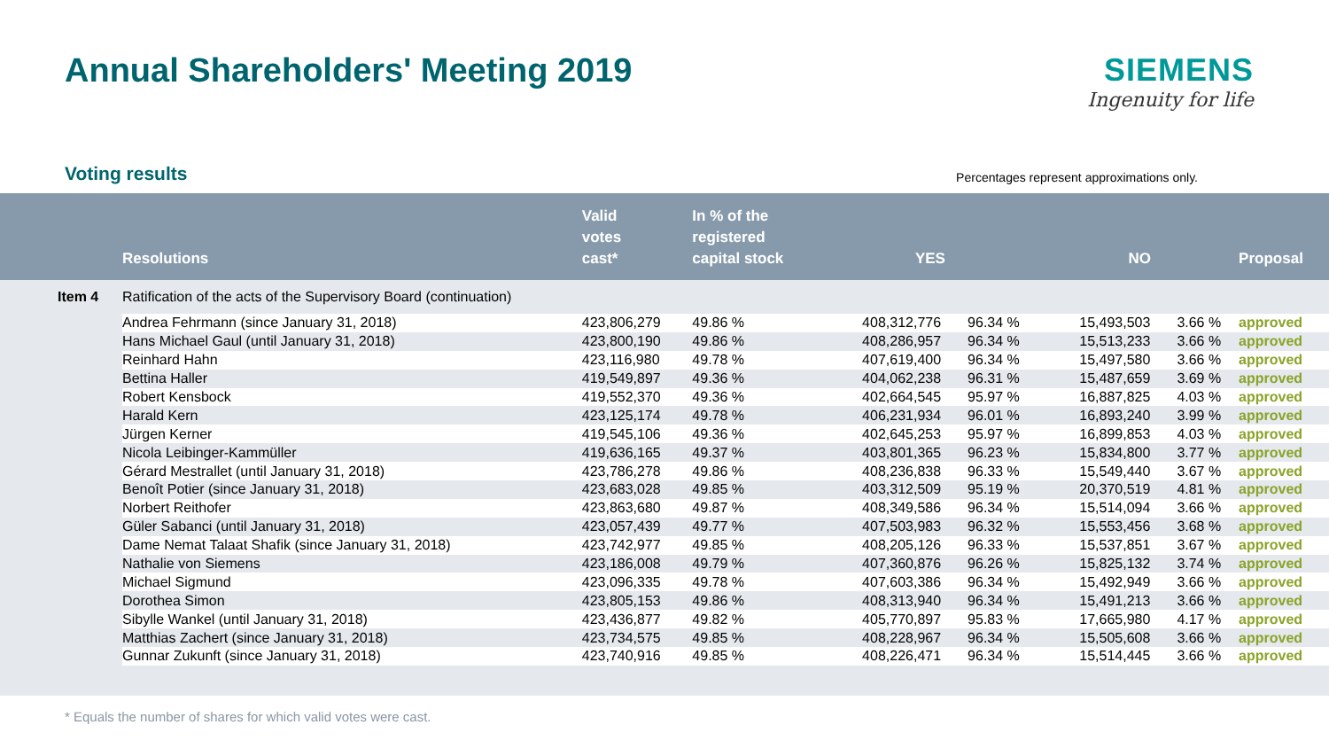Annual Shareholders' Meeting 2019
SIEMENS
Ingenuity for life
Voting results
Percentages represent approximations only.
| | Resolutions | Valid votes cast* | In % of the registered capital stock | YES | | NO | | Proposal |
| --- | --- | --- | --- | --- | --- | --- | --- | --- |
| Item 4 | Ratification of the acts of the Supervisory Board (continuation) | | | | | | | |
| | Andrea Fehrmann (since January 31, 2018) | 423,806,279 | 49.86 % | 408,312,776 | 96.34 % | 15,493,503 | 3.66 % | approved |
| | Hans Michael Gaul (until January 31, 2018) | 423,800,190 | 49.86 % | 408,286,957 | 96.34 % | 15,513,233 | 3.66 % | approved |
| | Reinhard Hahn | 423,116,980 | 49.78 % | 407,619,400 | 96.34 % | 15,497,580 | 3.66 % | approved |
| | Bettina Haller | 419,549,897 | 49.36 % | 404,062,238 | 96.31 % | 15,487,659 | 3.69 % | approved |
| | Robert Kensbock | 419,552,370 | 49.36 % | 402,664,545 | 95.97 % | 16,887,825 | 4.03 % | approved |
| | Harald Kern | 423,125,174 | 49.78 % | 406,231,934 | 96.01 % | 16,893,240 | 3.99 % | approved |
| | Jürgen Kerner | 419,545,106 | 49.36 % | 402,645,253 | 95.97 % | 16,899,853 | 4.03 % | approved |
| | Nicola Leibinger-Kammüller | 419,636,165 | 49.37 % | 403,801,365 | 96.23 % | 15,834,800 | 3.77 % | approved |
| | Gérard Mestrallet (until January 31, 2018) | 423,786,278 | 49.86 % | 408,236,838 | 96.33 % | 15,549,440 | 3.67 % | approved |
| | Benoît Potier (since January 31, 2018) | 423,683,028 | 49.85 % | 403,312,509 | 95.19 % | 20,370,519 | 4.81 % | approved |
| | Norbert Reithofer | 423,863,680 | 49.87 % | 408,349,586 | 96.34 % | 15,514,094 | 3.66 % | approved |
| | Güler Sabanci (until January 31, 2018) | 423,057,439 | 49.77 % | 407,503,983 | 96.32 % | 15,553,456 | 3.68 % | approved |
| | Dame Nemat Talaat Shafik (since January 31, 2018) | 423,742,977 | 49.85 % | 408,205,126 | 96.33 % | 15,537,851 | 3.67 % | approved |
| | Nathalie von Siemens | 423,186,008 | 49.79 % | 407,360,876 | 96.26 % | 15,825,132 | 3.74 % | approved |
| | Michael Sigmund | 423,096,335 | 49.78 % | 407,603,386 | 96.34 % | 15,492,949 | 3.66 % | approved |
| | Dorothea Simon | 423,805,153 | 49.86 % | 408,313,940 | 96.34 % | 15,491,213 | 3.66 % | approved |
| | Sibylle Wankel (until January 31, 2018) | 423,436,877 | 49.82 % | 405,770,897 | 95.83 % | 17,665,980 | 4.17 % | approved |
| | Matthias Zachert (since January 31, 2018) | 423,734,575 | 49.85 % | 408,228,967 | 96.34 % | 15,505,608 | 3.66 % | approved |
| | Gunnar Zukunft (since January 31, 2018) | 423,740,916 | 49.85 % | 408,226,471 | 96.34 % | 15,514,445 | 3.66 % | approved |
* Equals the number of shares for which valid votes were cast.